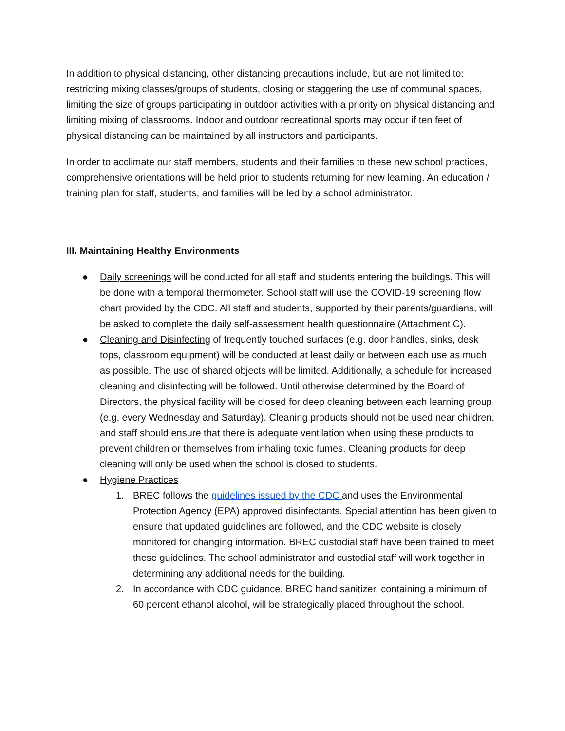In addition to physical distancing, other distancing precautions include, but are not limited to: restricting mixing classes/groups of students, closing or staggering the use of communal spaces, limiting the size of groups participating in outdoor activities with a priority on physical distancing and limiting mixing of classrooms. Indoor and outdoor recreational sports may occur if ten feet of physical distancing can be maintained by all instructors and participants.
In order to acclimate our staff members, students and their families to these new school practices, comprehensive orientations will be held prior to students returning for new learning. An education / training plan for staff, students, and families will be led by a school administrator.
III. Maintaining Healthy Environments
● Daily screenings will be conducted for all staff and students entering the buildings. This will be done with a temporal thermometer. School staff will use the COVID-19 screening flow chart provided by the CDC. All staff and students, supported by their parents/guardians, will be asked to complete the daily self-assessment health questionnaire (Attachment C).
● Cleaning and Disinfecting of frequently touched surfaces (e.g. door handles, sinks, desk tops, classroom equipment) will be conducted at least daily or between each use as much as possible. The use of shared objects will be limited. Additionally, a schedule for increased cleaning and disinfecting will be followed. Until otherwise determined by the Board of Directors, the physical facility will be closed for deep cleaning between each learning group (e.g. every Wednesday and Saturday). Cleaning products should not be used near children, and staff should ensure that there is adequate ventilation when using these products to prevent children or themselves from inhaling toxic fumes. Cleaning products for deep cleaning will only be used when the school is closed to students.
● Hygiene Practices
1. BREC follows the guidelines issued by the CDC and uses the Environmental Protection Agency (EPA) approved disinfectants. Special attention has been given to ensure that updated guidelines are followed, and the CDC website is closely monitored for changing information. BREC custodial staff have been trained to meet these guidelines. The school administrator and custodial staff will work together in determining any additional needs for the building.
2. In accordance with CDC guidance, BREC hand sanitizer, containing a minimum of 60 percent ethanol alcohol, will be strategically placed throughout the school.